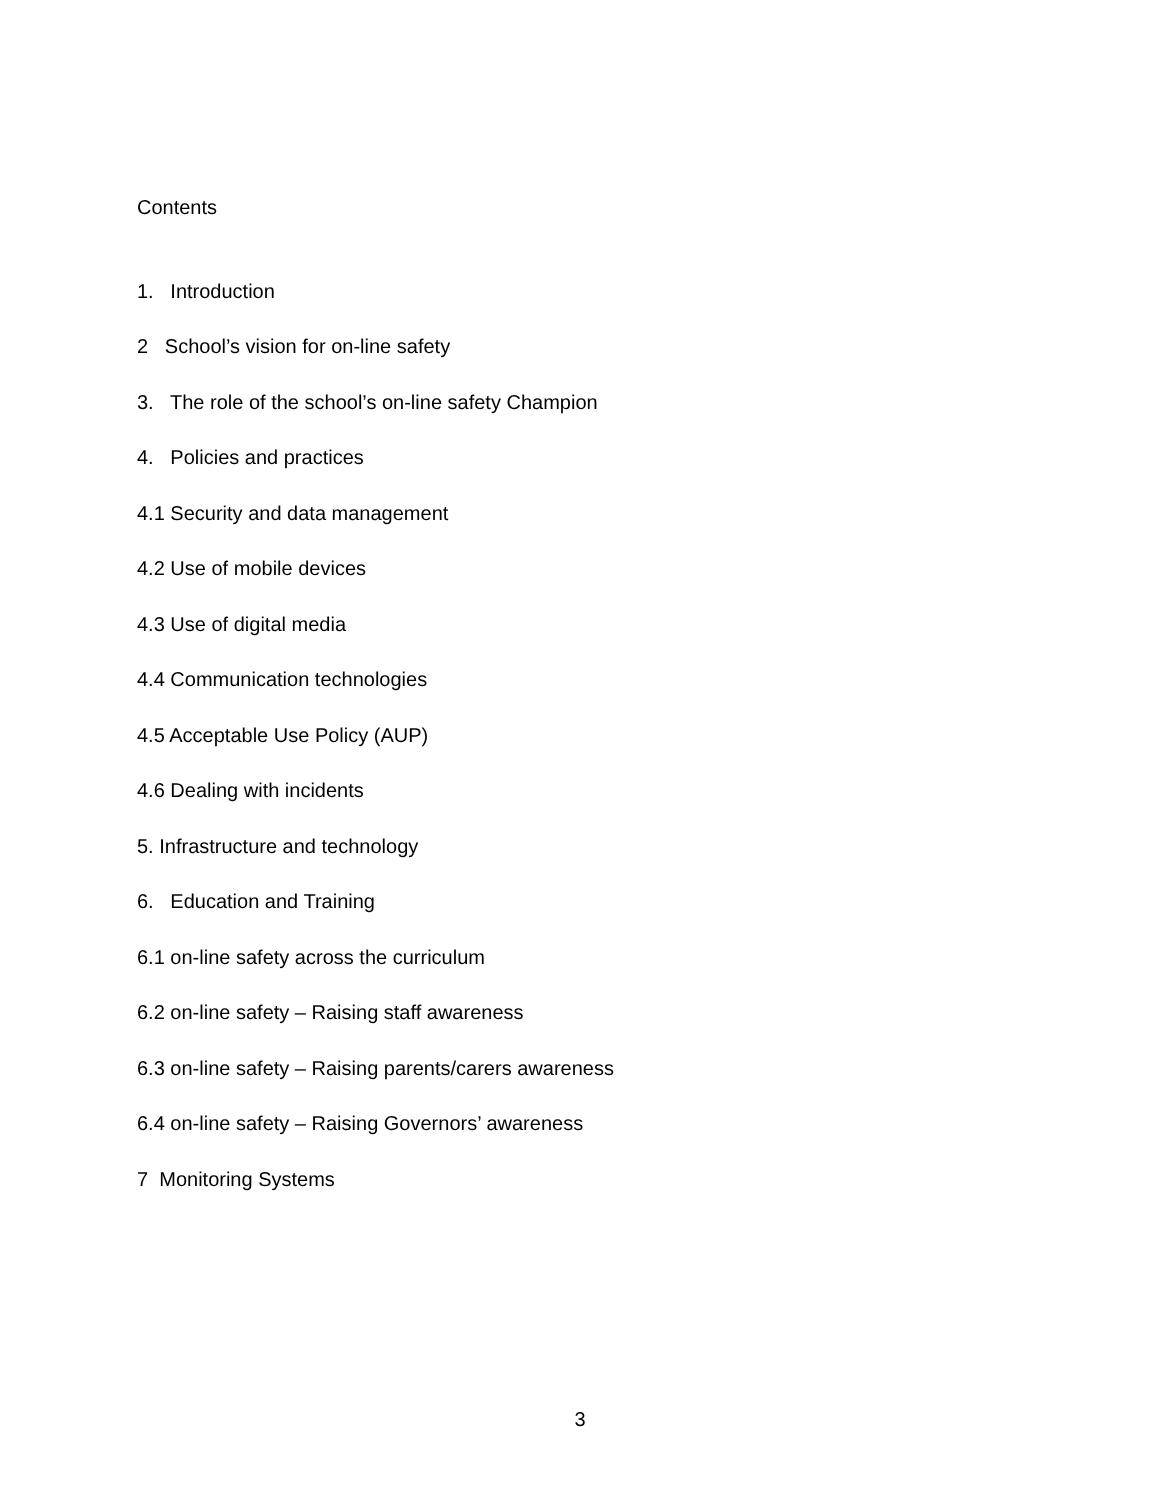Contents
1. Introduction
2 School’s vision for on-line safety
3. The role of the school’s on-line safety Champion
4. Policies and practices
4.1 Security and data management
4.2 Use of mobile devices
4.3 Use of digital media
4.4 Communication technologies
4.5 Acceptable Use Policy (AUP)
4.6 Dealing with incidents
5. Infrastructure and technology
6. Education and Training
6.1 on-line safety across the curriculum
6.2 on-line safety – Raising staff awareness
6.3 on-line safety – Raising parents/carers awareness
6.4 on-line safety – Raising Governors’ awareness
7 Monitoring Systems
3